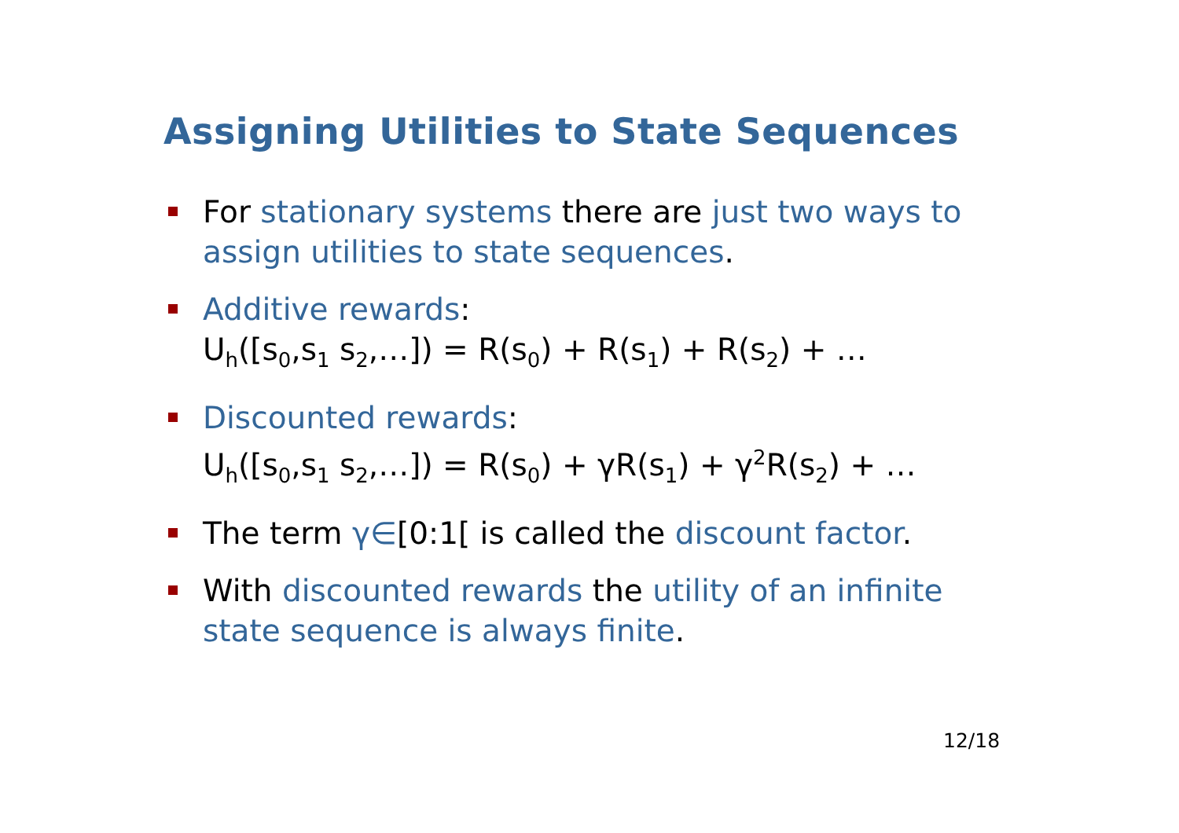Assigning Utilities to State Sequences
For stationary systems there are just two ways to assign utilities to state sequences.
Additive rewards:
U<sub>h</sub>([s<sub>0</sub>,s<sub>1</sub> s<sub>2</sub>,…]) = R(s<sub>0</sub>) + R(s<sub>1</sub>) + R(s<sub>2</sub>) + …
Discounted rewards:
U<sub>h</sub>([s<sub>0</sub>,s<sub>1</sub> s<sub>2</sub>,…]) = R(s<sub>0</sub>) + γR(s<sub>1</sub>) + γ<sup>2</sup>R(s<sub>2</sub>) + …
The term γ∈[0:1[ is called the discount factor.
With discounted rewards the utility of an infinite state sequence is always finite.
12/18